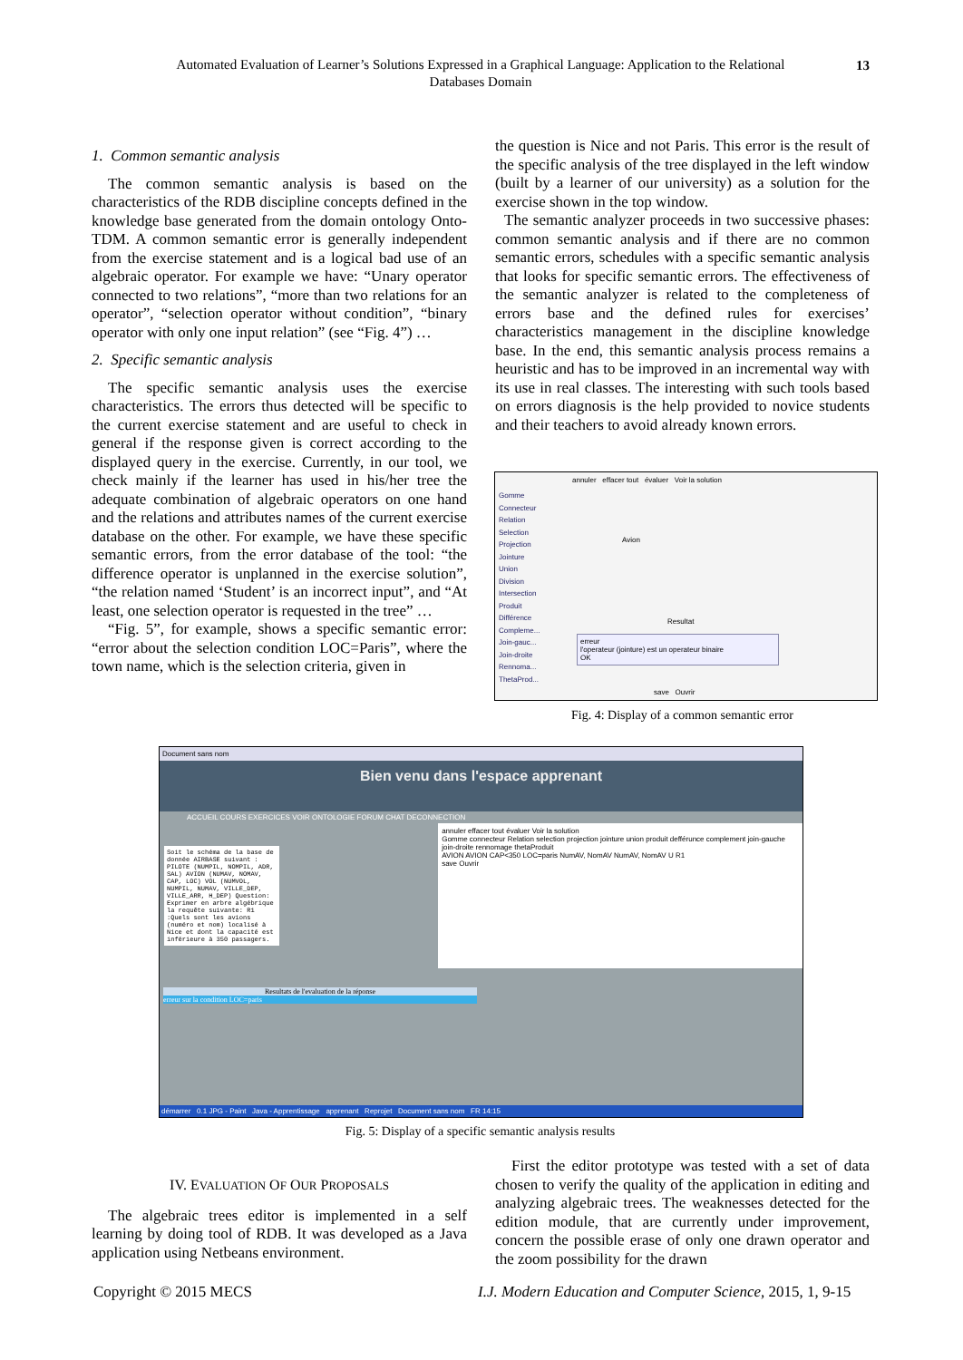Automated Evaluation of Learner’s Solutions Expressed in a Graphical Language: Application to the Relational Databases Domain
13
1. Common semantic analysis
The common semantic analysis is based on the characteristics of the RDB discipline concepts defined in the knowledge base generated from the domain ontology Onto-TDM. A common semantic error is generally independent from the exercise statement and is a logical bad use of an algebraic operator. For example we have: “Unary operator connected to two relations”, “more than two relations for an operator”, “selection operator without condition”, “binary operator with only one input relation” (see “Fig. 4”) …
2. Specific semantic analysis
The specific semantic analysis uses the exercise characteristics. The errors thus detected will be specific to the current exercise statement and are useful to check in general if the response given is correct according to the displayed query in the exercise. Currently, in our tool, we check mainly if the learner has used in his/her tree the adequate combination of algebraic operators on one hand and the relations and attributes names of the current exercise database on the other. For example, we have these specific semantic errors, from the error database of the tool: “the difference operator is unplanned in the exercise solution”, “the relation named ‘Student’ is an incorrect input”, and “At least, one selection operator is requested in the tree” …
“Fig. 5”, for example, shows a specific semantic error: “error about the selection condition LOC=Paris”, where the town name, which is the selection criteria, given in
the question is Nice and not Paris. This error is the result of the specific analysis of the tree displayed in the left window (built by a learner of our university) as a solution for the exercise shown in the top window.
The semantic analyzer proceeds in two successive phases: common semantic analysis and if there are no common semantic errors, schedules with a specific semantic analysis that looks for specific semantic errors. The effectiveness of the semantic analyzer is related to the completeness of errors base and the defined rules for exercises’ characteristics management in the discipline knowledge base. In the end, this semantic analysis process remains a heuristic and has to be improved in an incremental way with its use in real classes. The interesting with such tools based on errors diagnosis is the help provided to novice students and their teachers to avoid already known errors.
annuler effacer tout évaluer Voir la solution
Gomme
Connecteur
Relation
Selection
Projection
Jointure
Union
Division
Intersection
Produit
Différence
Compleme...
Join-gauc...
Join-droite
Rennoma...
ThetaProd...
Avion
Resultat
erreur
l'operateur (jointure) est un operateur binaire
OK
save Ouvrir
Fig. 4: Display of a common semantic error
Document sans nom
Bien venu dans l'espace apprenant
ACCUEIL COURS EXERCICES VOIR ONTOLOGIE FORUM CHAT DECONNECTION
Soit le schéma de la base de donnée AIRBASE suivant : PILOTE (NUMPIL, NOMPIL, ADR, SAL) AVION (NUMAV, NOMAV, CAP, LOC) VOL (NUMVOL, NUMPIL, NUMAV, VILLE_DEP, VILLE_ARR, H_DEP) Question: Exprimer en arbre algébrique la requête suivante: R1 :Quels sont les avions (numéro et nom) localisé à Nice et dont la capacité est inférieure à 350 passagers.
annuler effacer tout évaluer Voir la solution
Gomme connecteur Relation selection projection jointure union produit defférunce complement join-gauche join-droite rennomage thetaProduit
AVION AVION CAP<350 LOC=paris NumAV, NomAV NumAV, NomAV U R1
save Ouvrir
Resultats de l'evaluation de la réponse
erreur sur la condition LOC=paris
démarrer 0.1 JPG - Paint Java - Apprentissage apprenant Reprojet Document sans nom FR 14:15
Fig. 5: Display of a specific semantic analysis results
IV. EVALUATION OF OUR PROPOSALS
The algebraic trees editor is implemented in a self learning by doing tool of RDB. It was developed as a Java application using Netbeans environment.
First the editor prototype was tested with a set of data chosen to verify the quality of the application in editing and analyzing algebraic trees. The weaknesses detected for the edition module, that are currently under improvement, concern the possible erase of only one drawn operator and the zoom possibility for the drawn
Copyright © 2015 MECS
I.J. Modern Education and Computer Science, 2015, 1, 9-15